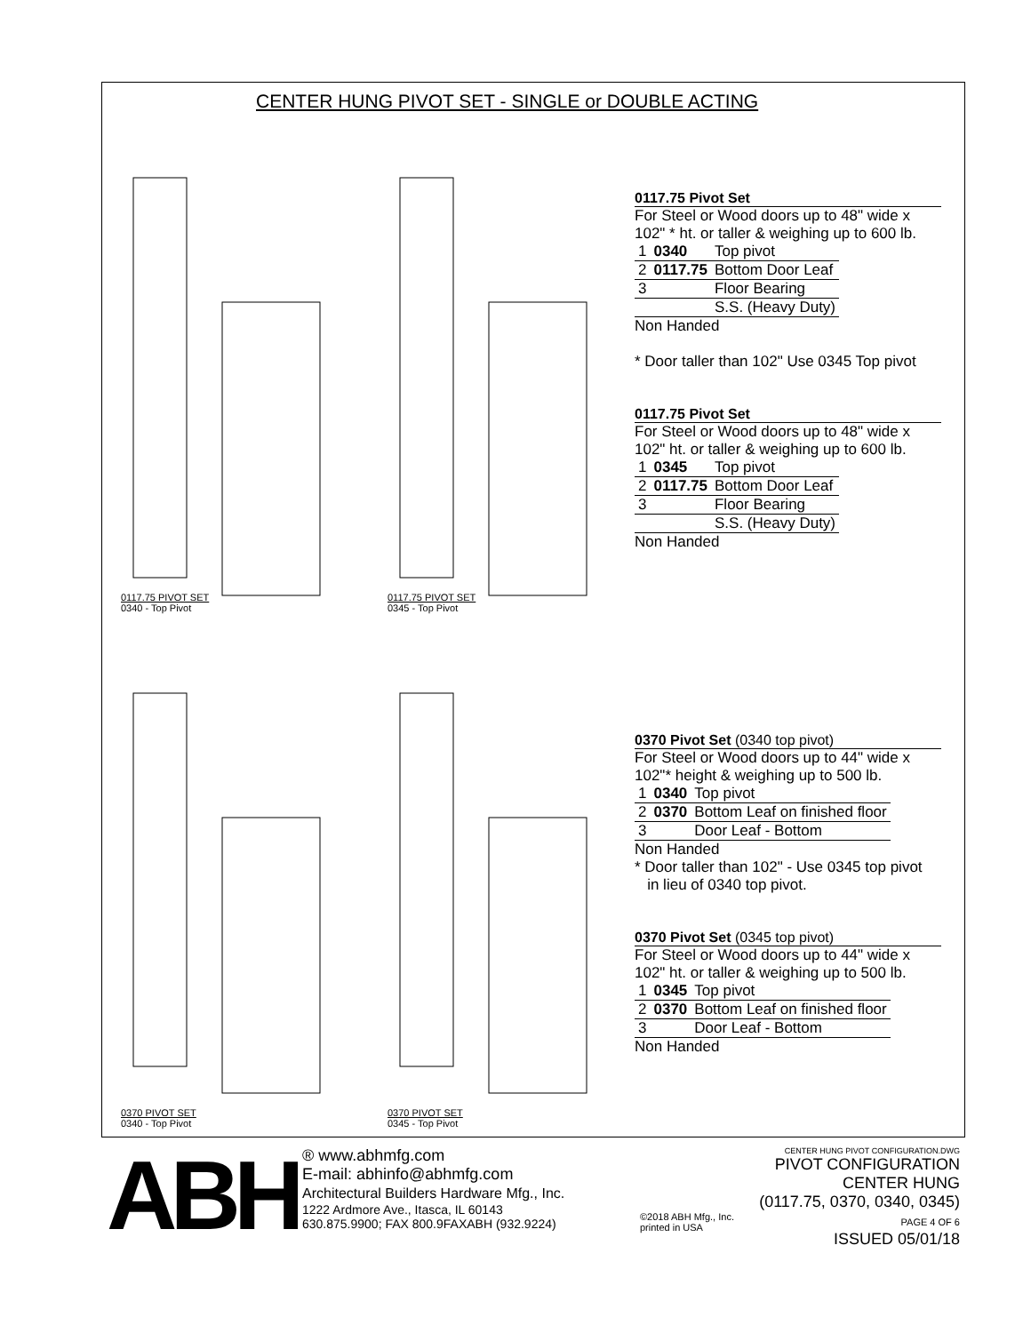CENTER HUNG PIVOT SET - SINGLE or DOUBLE ACTING
0117.75 PIVOT SET
0340 - Top Pivot
0117.75 PIVOT SET
0345 - Top Pivot
0117.75 Pivot Set
For Steel or Wood doors up to 48" wide x 102" * ht. or taller & weighing up to 600 lb.
| 1 | 0340 | Top pivot |
| 2 | 0117.75 | Bottom Door Leaf |
| 3 | | Floor Bearing |
| | | S.S. (Heavy Duty) |
Non Handed
* Door taller than 102" Use 0345 Top pivot
0117.75 Pivot Set
For Steel or Wood doors up to 48" wide x 102" ht. or taller & weighing up to 600 lb.
| 1 | 0345 | Top pivot |
| 2 | 0117.75 | Bottom Door Leaf |
| 3 | | Floor Bearing |
| | | S.S. (Heavy Duty) |
Non Handed
0370 PIVOT SET
0340 - Top Pivot
0370 PIVOT SET
0345 - Top Pivot
0370 Pivot Set (0340 top pivot)
For Steel or Wood doors up to 44" wide x 102"* height & weighing up to 500 lb.
| 1 | 0340 | Top pivot |
| 2 | 0370 | Bottom Leaf on finished floor |
| 3 | | Door Leaf - Bottom |
Non Handed
* Door taller than 102" - Use 0345 top pivot
in lieu of 0340 top pivot.
0370 Pivot Set (0345 top pivot)
For Steel or Wood doors up to 44" wide x 102" ht. or taller & weighing up to 500 lb.
| 1 | 0345 | Top pivot |
| 2 | 0370 | Bottom Leaf on finished floor |
| 3 | | Door Leaf - Bottom |
Non Handed
ABH
® www.abhmfg.com
E-mail: abhinfo@abhmfg.com
Architectural Builders Hardware Mfg., Inc.
1222 Ardmore Ave., Itasca, IL 60143
630.875.9900; FAX 800.9FAXABH (932.9224)
CENTER HUNG PIVOT CONFIGURATION.DWG
PIVOT CONFIGURATION
CENTER HUNG
(0117.75, 0370, 0340, 0345)
©2018 ABH Mfg., Inc.
printed in USA PAGE 4 OF 6
ISSUED 05/01/18